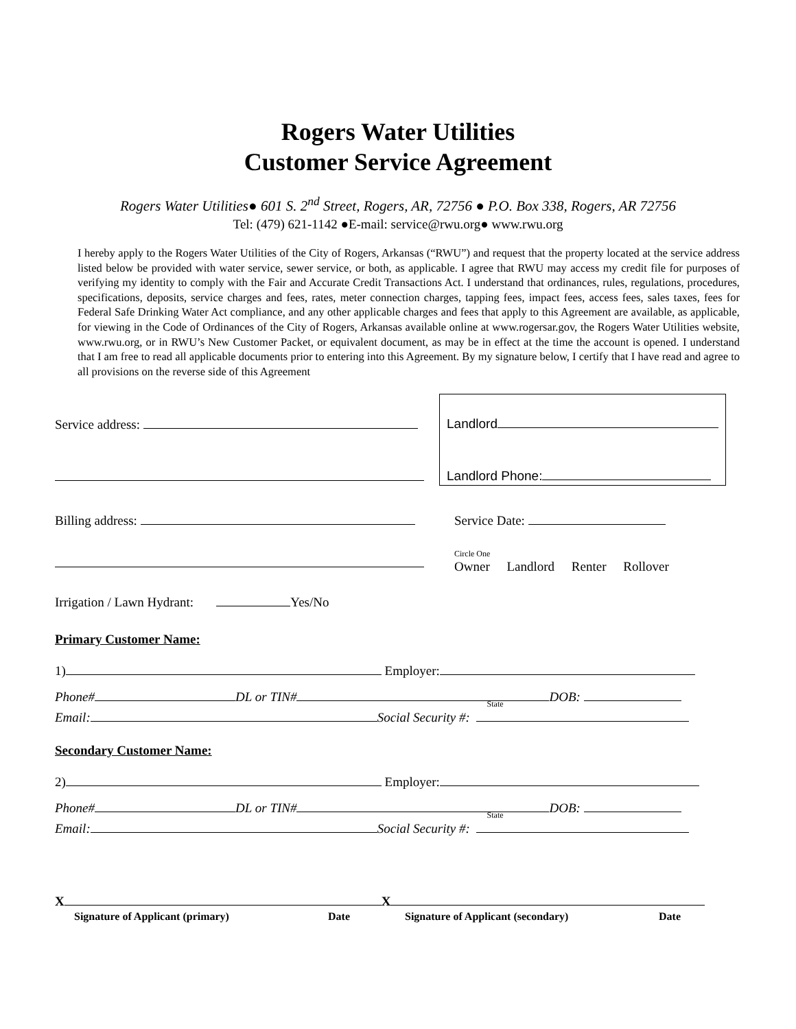Rogers Water Utilities
Customer Service Agreement
Rogers Water Utilities● 601 S. 2<sup>nd</sup> Street, Rogers, AR, 72756 ● P.O. Box 338, Rogers, AR 72756
Tel: (479) 621-1142 ●E-mail: service@rwu.org● www.rwu.org
I hereby apply to the Rogers Water Utilities of the City of Rogers, Arkansas (“RWU”) and request that the property located at the service address listed below be provided with water service, sewer service, or both, as applicable. I agree that RWU may access my credit file for purposes of verifying my identity to comply with the Fair and Accurate Credit Transactions Act. I understand that ordinances, rules, regulations, procedures, specifications, deposits, service charges and fees, rates, meter connection charges, tapping fees, impact fees, access fees, sales taxes, fees for Federal Safe Drinking Water Act compliance, and any other applicable charges and fees that apply to this Agreement are available, as applicable, for viewing in the Code of Ordinances of the City of Rogers, Arkansas available online at www.rogersar.gov, the Rogers Water Utilities website, www.rwu.org, or in RWU’s New Customer Packet, or equivalent document, as may be in effect at the time the account is opened. I understand that I am free to read all applicable documents prior to entering into this Agreement. By my signature below, I certify that I have read and agree to all provisions on the reverse side of this Agreement
Service address:
Landlord
Landlord Phone:
Billing address: Service Date:
Circle One
Owner Landlord Renter Rollover
Irrigation / Lawn Hydrant: Yes/No
Primary Customer Name:
1) Employer:
Phone# DL or TIN# DOB:
Email: Social Security #: State
Secondary Customer Name:
2) Employer:
Phone# DL or TIN# DOB:
Email: Social Security #: State
X X
Signature of Applicant (primary) Date Signature of Applicant (secondary) Date